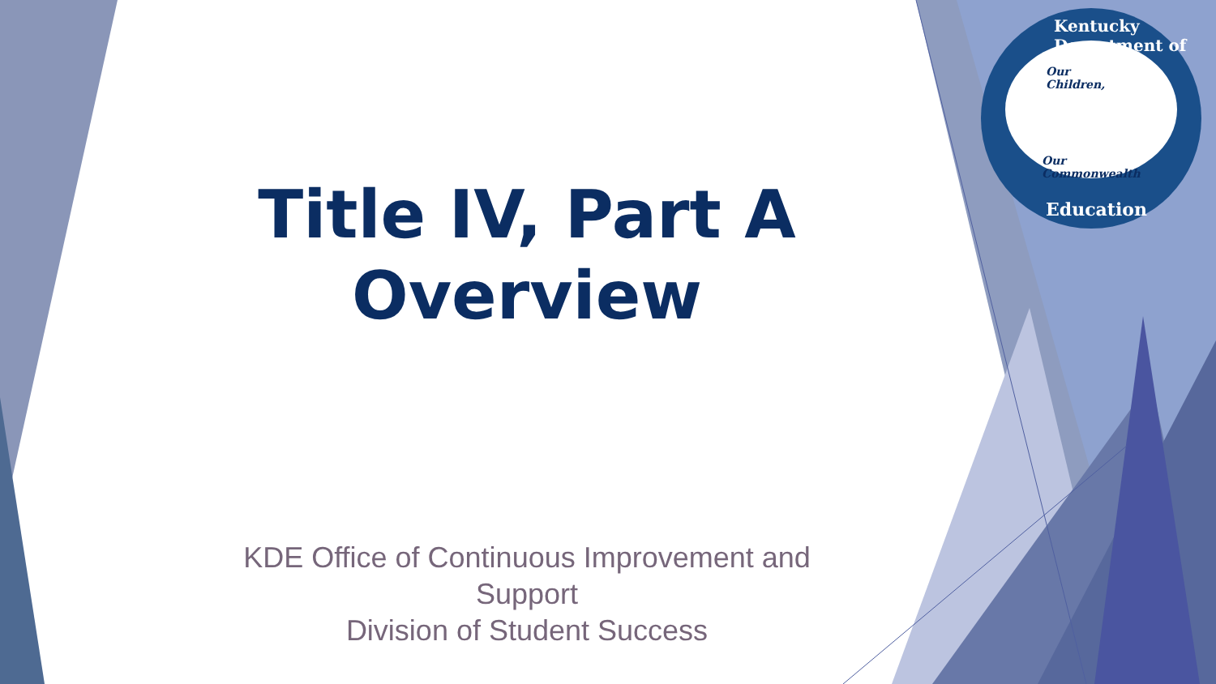Our
Children,
Our
Commonwealth
Kentucky Department of
Education
Title IV, Part A Overview
KDE Office of Continuous Improvement and Support
Division of Student Success